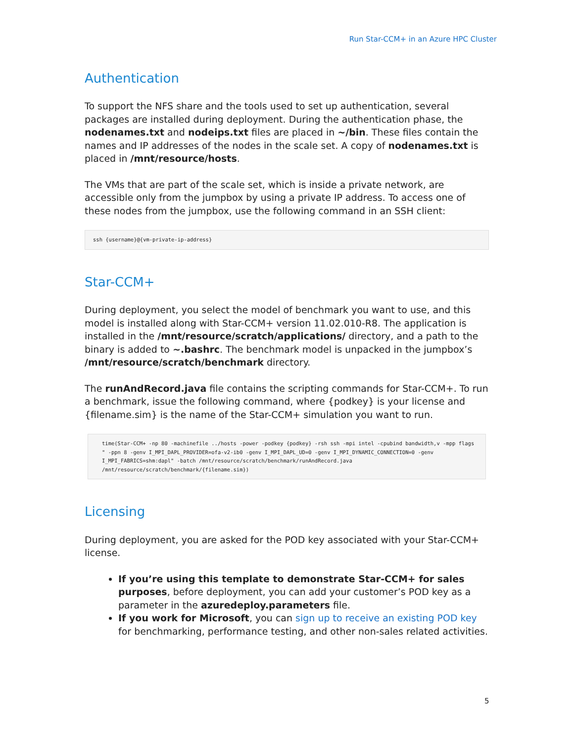Run Star-CCM+ in an Azure HPC Cluster
Authentication
To support the NFS share and the tools used to set up authentication, several packages are installed during deployment. During the authentication phase, the nodenames.txt and nodeips.txt files are placed in ~/bin. These files contain the names and IP addresses of the nodes in the scale set. A copy of nodenames.txt is placed in /mnt/resource/hosts.
The VMs that are part of the scale set, which is inside a private network, are accessible only from the jumpbox by using a private IP address. To access one of these nodes from the jumpbox, use the following command in an SSH client:
ssh {username}@{vm-private-ip-address}
Star-CCM+
During deployment, you select the model of benchmark you want to use, and this model is installed along with Star-CCM+ version 11.02.010-R8. The application is installed in the /mnt/resource/scratch/applications/ directory, and a path to the binary is added to ~.bashrc. The benchmark model is unpacked in the jumpbox’s /mnt/resource/scratch/benchmark directory.
The runAndRecord.java file contains the scripting commands for Star-CCM+. To run a benchmark, issue the following command, where {podkey} is your license and {filename.sim} is the name of the Star-CCM+ simulation you want to run.
time(Star-CCM+ -np 80 -machinefile ../hosts -power -podkey {podkey} -rsh ssh -mpi intel -cpubind bandwidth,v -mpp flags " -ppn 8 -genv I_MPI_DAPL_PROVIDER=ofa-v2-ib0 -genv I_MPI_DAPL_UD=0 -genv I_MPI_DYNAMIC_CONNECTION=0 -genv I_MPI_FABRICS=shm:dapl" -batch /mnt/resource/scratch/benchmark/runAndRecord.java /mnt/resource/scratch/benchmark/{filename.sim})
Licensing
During deployment, you are asked for the POD key associated with your Star-CCM+ license.
If you’re using this template to demonstrate Star-CCM+ for sales purposes, before deployment, you can add your customer’s POD key as a parameter in the azuredeploy.parameters file.
If you work for Microsoft, you can sign up to receive an existing POD key for benchmarking, performance testing, and other non-sales related activities.
5